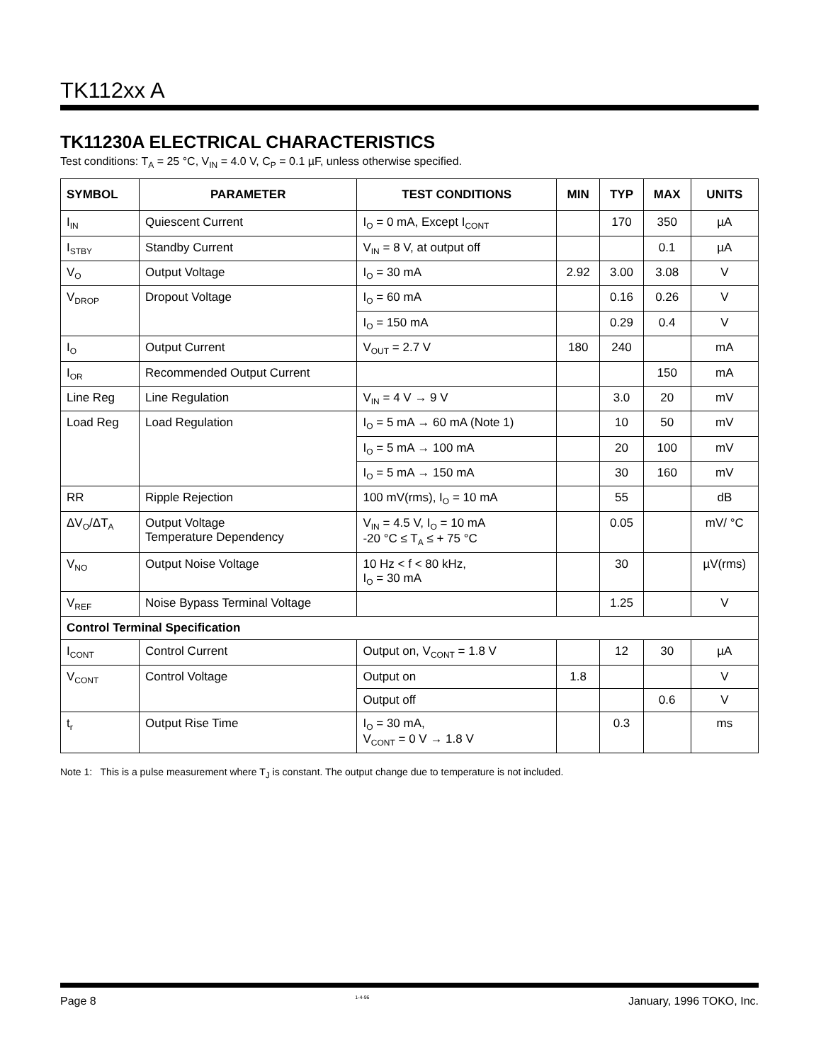TK112xx A
TK11230A ELECTRICAL CHARACTERISTICS
Test conditions: T<sub>A</sub> = 25 °C, V<sub>IN</sub> = 4.0 V, C<sub>P</sub> = 0.1 µF, unless otherwise specified.
| SYMBOL | PARAMETER | TEST CONDITIONS | MIN | TYP | MAX | UNITS |
| --- | --- | --- | --- | --- | --- | --- |
| I<sub>IN</sub> | Quiescent Current | I<sub>O</sub> = 0 mA, Except I<sub>CONT</sub> | | 170 | 350 | µA |
| I<sub>STBY</sub> | Standby Current | V<sub>IN</sub> = 8 V, at output off | | | 0.1 | µA |
| V<sub>O</sub> | Output Voltage | I<sub>O</sub> = 30 mA | 2.92 | 3.00 | 3.08 | V |
| V<sub>DROP</sub> | Dropout Voltage | I<sub>O</sub> = 60 mA | | 0.16 | 0.26 | V |
| | | I<sub>O</sub> = 150 mA | | 0.29 | 0.4 | V |
| I<sub>O</sub> | Output Current | V<sub>OUT</sub> = 2.7 V | 180 | 240 | | mA |
| I<sub>OR</sub> | Recommended Output Current | | | | 150 | mA |
| Line Reg | Line Regulation | V<sub>IN</sub> = 4 V → 9 V | | 3.0 | 20 | mV |
| Load Reg | Load Regulation | I<sub>O</sub> = 5 mA → 60 mA (Note 1) | | 10 | 50 | mV |
| | | I<sub>O</sub> = 5 mA → 100 mA | | 20 | 100 | mV |
| | | I<sub>O</sub> = 5 mA → 150 mA | | 30 | 160 | mV |
| RR | Ripple Rejection | 100 mV(rms), I<sub>O</sub> = 10 mA | | 55 | | dB |
| ΔV<sub>O</sub>/ΔT<sub>A</sub> | Output Voltage Temperature Dependency | V<sub>IN</sub> = 4.5 V, I<sub>O</sub> = 10 mA -20 °C ≤ T<sub>A</sub> ≤ + 75 °C | | 0.05 | | mV/ °C |
| V<sub>NO</sub> | Output Noise Voltage | 10 Hz < f < 80 kHz, I<sub>O</sub> = 30 mA | | 30 | | µV(rms) |
| V<sub>REF</sub> | Noise Bypass Terminal Voltage | | | 1.25 | | V |
| Control Terminal Specification | | | | | | |
| I<sub>CONT</sub> | Control Current | Output on, V<sub>CONT</sub> = 1.8 V | | 12 | 30 | µA |
| V<sub>CONT</sub> | Control Voltage | Output on | 1.8 | | | V |
| | | Output off | | | 0.6 | V |
| t<sub>r</sub> | Output Rise Time | I<sub>O</sub> = 30 mA, V<sub>CONT</sub> = 0 V → 1.8 V | | 0.3 | | ms |
Note 1: This is a pulse measurement where T<sub>J</sub> is constant. The output change due to temperature is not included.
Page 8 1-4-96 January, 1996 TOKO, Inc.